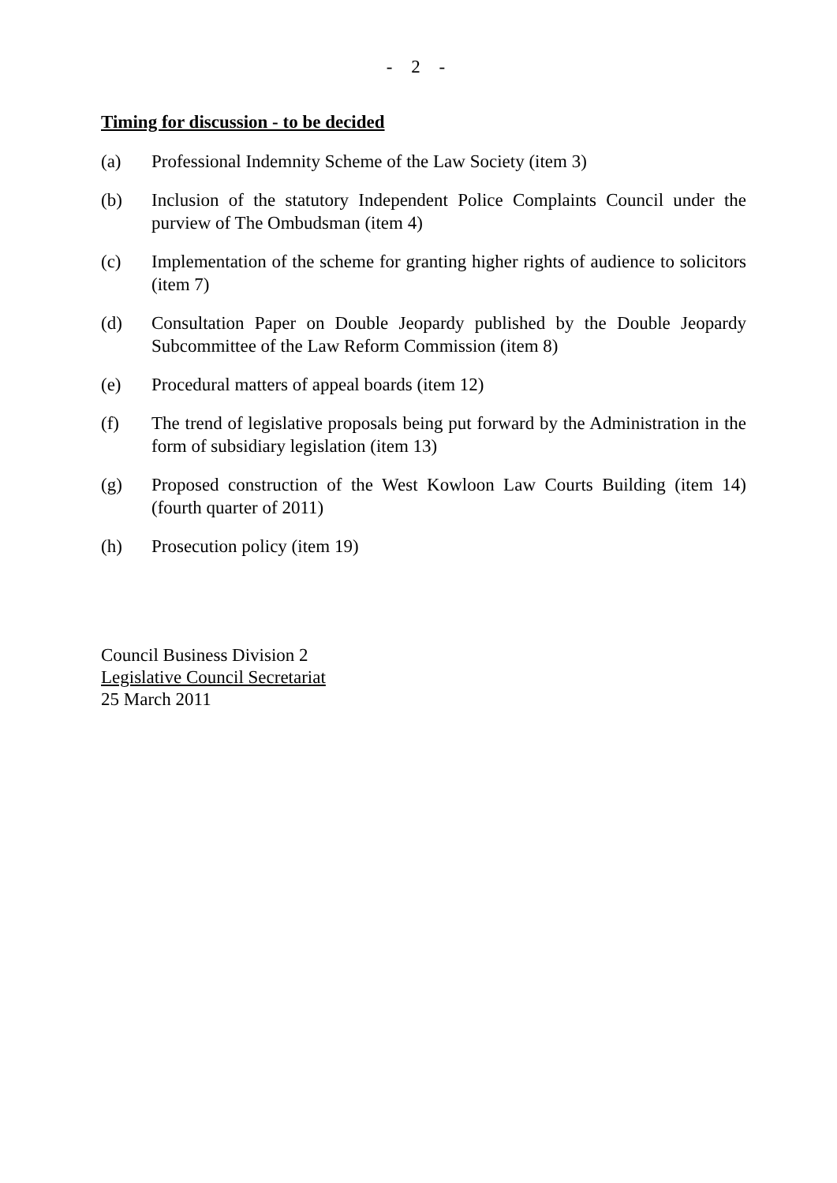- 2 -
Timing for discussion - to be decided
(a) Professional Indemnity Scheme of the Law Society (item 3)
(b) Inclusion of the statutory Independent Police Complaints Council under the purview of The Ombudsman (item 4)
(c) Implementation of the scheme for granting higher rights of audience to solicitors (item 7)
(d) Consultation Paper on Double Jeopardy published by the Double Jeopardy Subcommittee of the Law Reform Commission (item 8)
(e) Procedural matters of appeal boards (item 12)
(f) The trend of legislative proposals being put forward by the Administration in the form of subsidiary legislation (item 13)
(g) Proposed construction of the West Kowloon Law Courts Building (item 14) (fourth quarter of 2011)
(h) Prosecution policy (item 19)
Council Business Division 2
Legislative Council Secretariat
25 March 2011